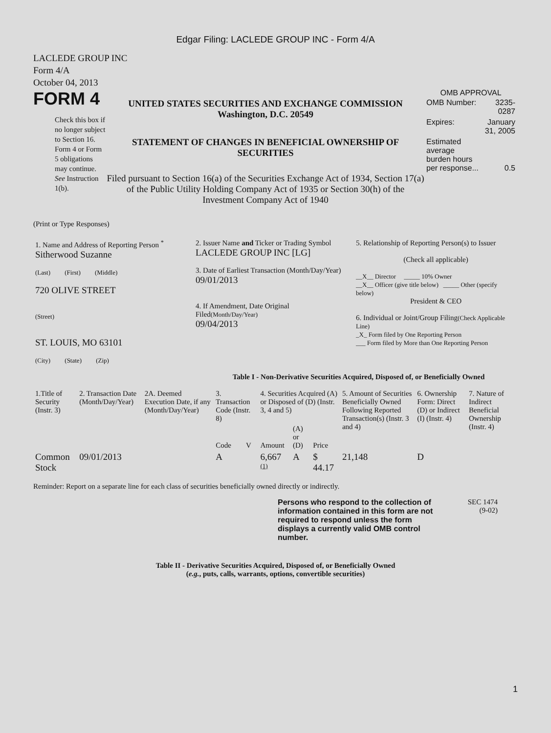Edgar Filing: LACLEDE GROUP INC - Form 4/A
LACLEDE GROUP INC
Form 4/A
October 04, 2013
FORM 4
Check this box if no longer subject to Section 16. Form 4 or Form 5 obligations may continue. See Instruction 1(b).
UNITED STATES SECURITIES AND EXCHANGE COMMISSION
Washington, D.C. 20549
STATEMENT OF CHANGES IN BENEFICIAL OWNERSHIP OF SECURITIES
Filed pursuant to Section 16(a) of the Securities Exchange Act of 1934, Section 17(a) of the Public Utility Holding Company Act of 1935 or Section 30(h) of the Investment Company Act of 1940
OMB APPROVAL
| OMB Number: | 3235-0287 |
| Expires: | January 31, 2005 |
| Estimated average burden hours per response... | 0.5 |
(Print or Type Responses)
| 1. Name and Address of Reporting Person <sup>*</sup> Sitherwood Suzanne (Last) (First) (Middle) 720 OLIVE STREET (Street) ST. LOUIS, MO 63101 (City) (State) (Zip) | 2. Issuer Name and Ticker or Trading Symbol LACLEDE GROUP INC [LG] 3. Date of Earliest Transaction (Month/Day/Year) 09/01/2013 4. If Amendment, Date Original Filed (Month/Day/Year) 09/04/2013 | 5. Relationship of Reporting Person(s) to Issuer (Check all applicable) __X__ Director _____ 10% Owner __X__ Officer (give title below) _____ Other (specify below) President & CEO 6. Individual or Joint/Group Filing (Check Applicable Line) _X_ Form filed by One Reporting Person ___ Form filed by More than One Reporting Person |
Table I - Non-Derivative Securities Acquired, Disposed of, or Beneficially Owned
| 1.Title of Security (Instr. 3) | 2. Transaction Date (Month/Day/Year) | 2A. Deemed Execution Date, if any (Month/Day/Year) | 3. Transaction Code (Instr. 8) | | 4. Securities Acquired (A) or Disposed of (D) (Instr. 3, 4 and 5) | | | 5. Amount of Securities Beneficially Owned Following Reported Transaction(s) (Instr. 3 and 4) | 6. Ownership Form: Direct (D) or Indirect (I) (Instr. 4) | 7. Nature of Indirect Beneficial Ownership (Instr. 4) |
| --- | --- | --- | --- | --- | --- | --- | --- | --- | --- | --- |
| | | | Code | V | Amount | (A) or (D) | Price | | | |
| Common Stock | 09/01/2013 | | A | | 6,667 <sup>(1)</sup> | A | $ 44.17 | 21,148 | D | |
Reminder: Report on a separate line for each class of securities beneficially owned directly or indirectly.
Persons who respond to the collection of information contained in this form are not required to respond unless the form displays a currently valid OMB control number.
SEC 1474
(9-02)
Table II - Derivative Securities Acquired, Disposed of, or Beneficially Owned
(e.g., puts, calls, warrants, options, convertible securities)
1